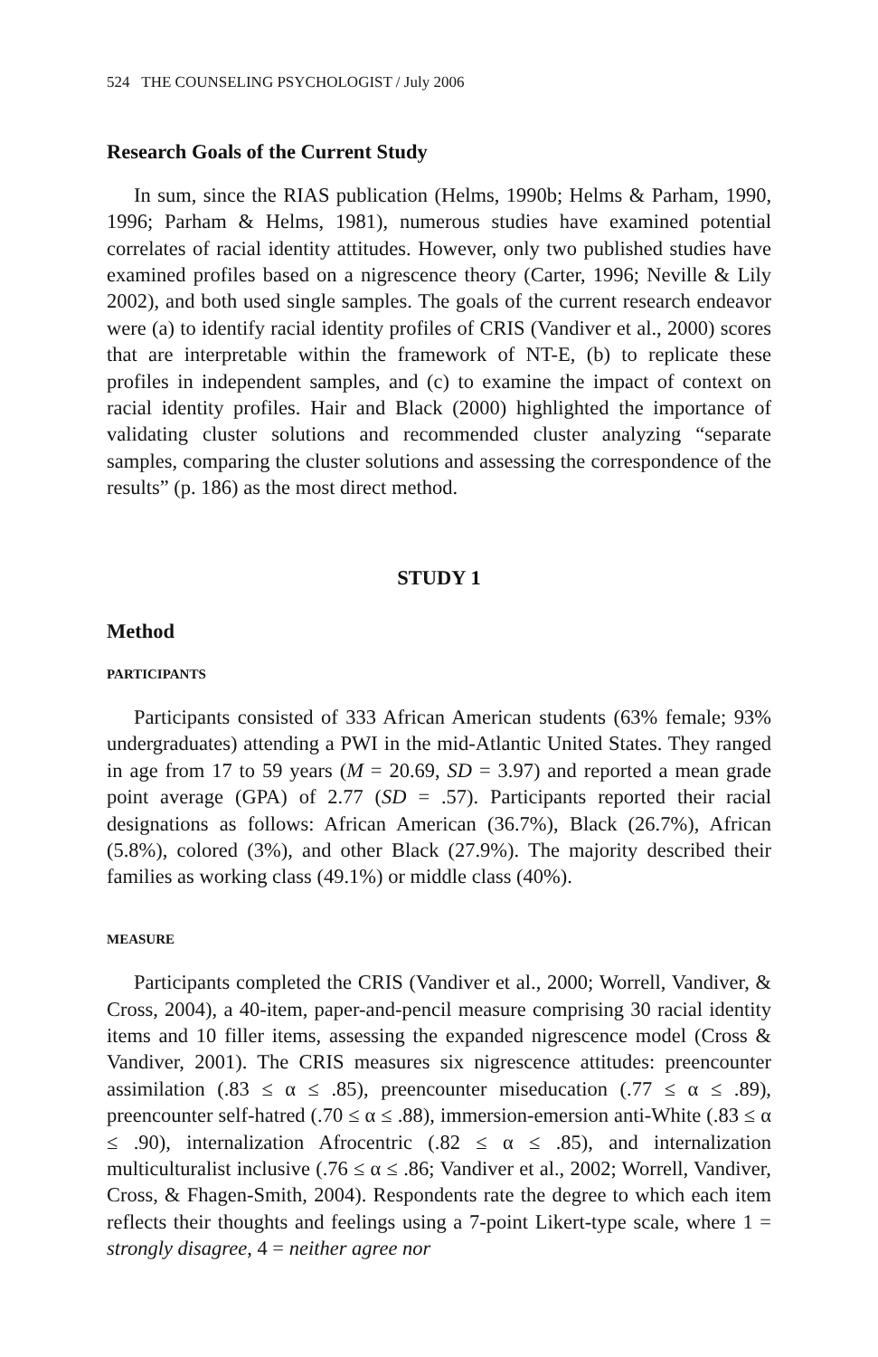524 THE COUNSELING PSYCHOLOGIST / July 2006
Research Goals of the Current Study
In sum, since the RIAS publication (Helms, 1990b; Helms & Parham, 1990, 1996; Parham & Helms, 1981), numerous studies have examined potential correlates of racial identity attitudes. However, only two published studies have examined profiles based on a nigrescence theory (Carter, 1996; Neville & Lily 2002), and both used single samples. The goals of the current research endeavor were (a) to identify racial identity profiles of CRIS (Vandiver et al., 2000) scores that are interpretable within the framework of NT-E, (b) to replicate these profiles in independent samples, and (c) to examine the impact of context on racial identity profiles. Hair and Black (2000) highlighted the importance of validating cluster solutions and recommended cluster analyzing “separate samples, comparing the cluster solutions and assessing the correspondence of the results” (p. 186) as the most direct method.
STUDY 1
Method
PARTICIPANTS
Participants consisted of 333 African American students (63% female; 93% undergraduates) attending a PWI in the mid-Atlantic United States. They ranged in age from 17 to 59 years (M = 20.69, SD = 3.97) and reported a mean grade point average (GPA) of 2.77 (SD = .57). Participants reported their racial designations as follows: African American (36.7%), Black (26.7%), African (5.8%), colored (3%), and other Black (27.9%). The majority described their families as working class (49.1%) or middle class (40%).
MEASURE
Participants completed the CRIS (Vandiver et al., 2000; Worrell, Vandiver, & Cross, 2004), a 40-item, paper-and-pencil measure comprising 30 racial identity items and 10 filler items, assessing the expanded nigrescence model (Cross & Vandiver, 2001). The CRIS measures six nigrescence attitudes: preencounter assimilation (.83 ≤ α ≤ .85), preencounter miseducation (.77 ≤ α ≤ .89), preencounter self-hatred (.70 ≤ α ≤ .88), immersion-emersion anti-White (.83 ≤ α ≤ .90), internalization Afrocentric (.82 ≤ α ≤ .85), and internalization multiculturalist inclusive (.76 ≤ α ≤ .86; Vandiver et al., 2002; Worrell, Vandiver, Cross, & Fhagen-Smith, 2004). Respondents rate the degree to which each item reflects their thoughts and feelings using a 7-point Likert-type scale, where 1 = strongly disagree, 4 = neither agree nor